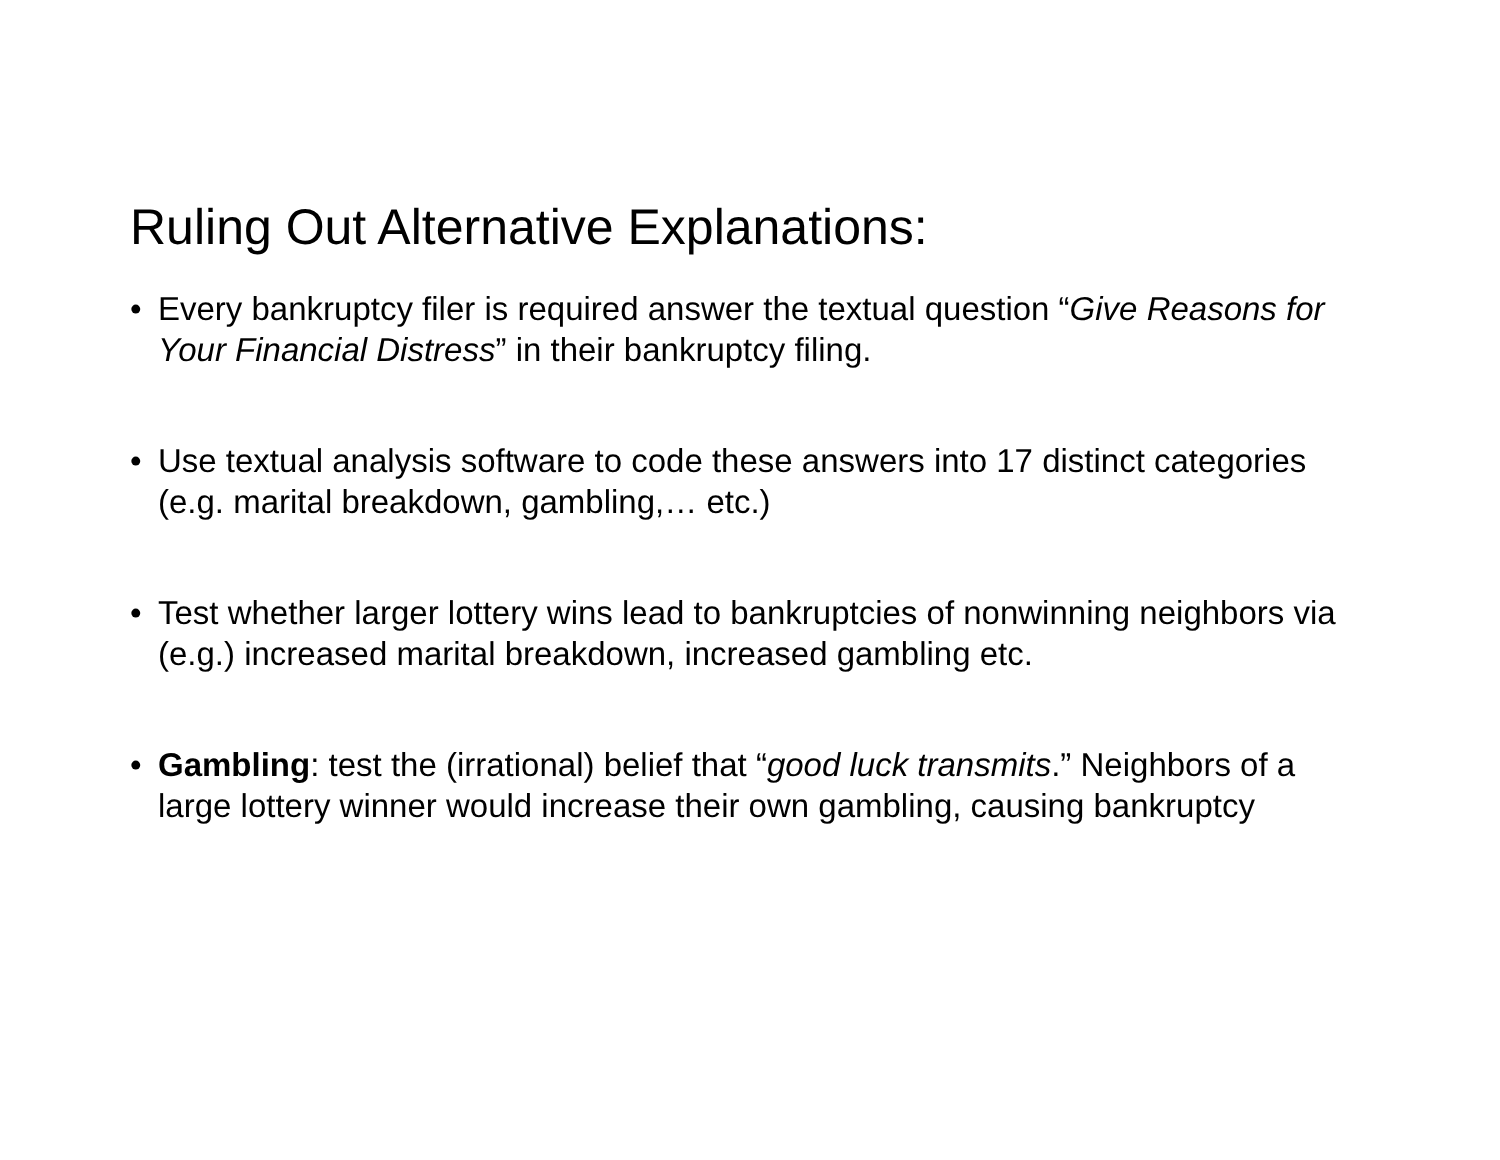Ruling Out Alternative Explanations:
• Every bankruptcy filer is required answer the textual question “Give Reasons for Your Financial Distress” in their bankruptcy filing.
• Use textual analysis software to code these answers into 17 distinct categories (e.g. marital breakdown, gambling,… etc.)
• Test whether larger lottery wins lead to bankruptcies of nonwinning neighbors via (e.g.) increased marital breakdown, increased gambling etc.
• Gambling: test the (irrational) belief that “good luck transmits.” Neighbors of a large lottery winner would increase their own gambling, causing bankruptcy